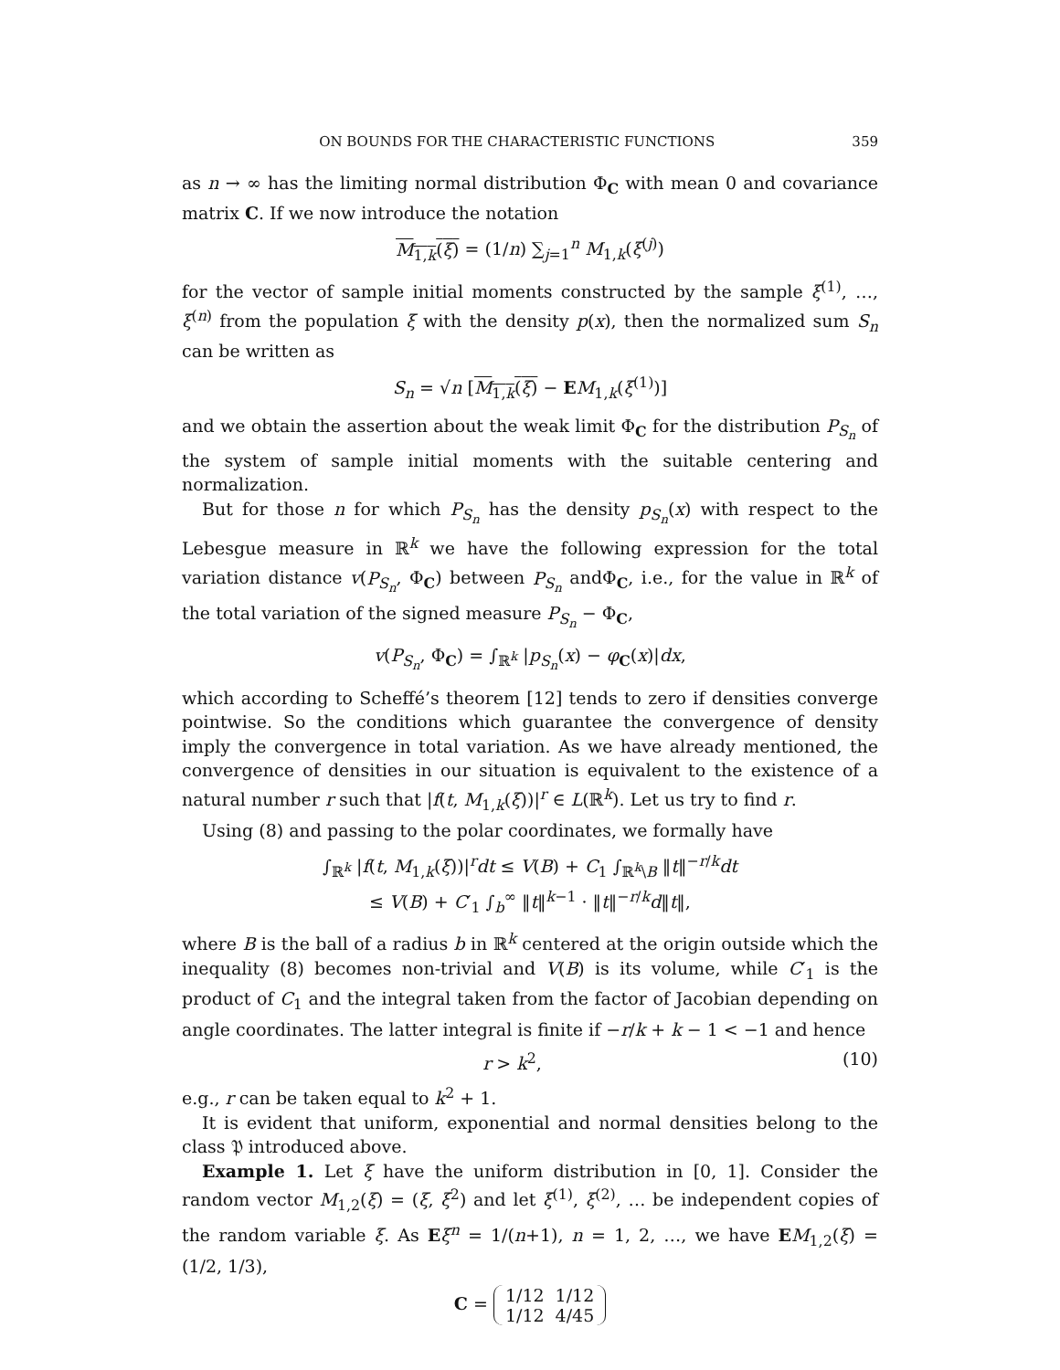ON BOUNDS FOR THE CHARACTERISTIC FUNCTIONS 359
as n → ∞ has the limiting normal distribution Φ<sub>C</sub> with mean 0 and covariance matrix C. If we now introduce the notation
M<sub>1,k</sub>(ξ) = (1/n) ∑<sub>j=1</sub><sup>n</sup> M<sub>1,k</sub>(ξ<sup>(j)</sup>)
for the vector of sample initial moments constructed by the sample ξ<sup>(1)</sup>, …, ξ<sup>(n)</sup> from the population ξ with the density p(x), then the normalized sum S<sub>n</sub> can be written as
S<sub>n</sub> = √n [M<sub>1,k</sub>(ξ) − EM<sub>1,k</sub>(ξ<sup>(1)</sup>)]
and we obtain the assertion about the weak limit Φ<sub>C</sub> for the distribution P<sub>S<sub>n</sub></sub> of the system of sample initial moments with the suitable centering and normalization.
But for those n for which P<sub>S<sub>n</sub></sub> has the density p<sub>S<sub>n</sub></sub>(x) with respect to the Lebesgue measure in ℝ<sup>k</sup> we have the following expression for the total variation distance v(P<sub>S<sub>n</sub></sub>, Φ<sub>C</sub>) between P<sub>S<sub>n</sub></sub> andΦ<sub>C</sub>, i.e., for the value in ℝ<sup>k</sup> of the total variation of the signed measure P<sub>S<sub>n</sub></sub> − Φ<sub>C</sub>,
v(P<sub>S<sub>n</sub></sub>, Φ<sub>C</sub>) = ∫<sub>ℝ<sup>k</sup></sub> |p<sub>S<sub>n</sub></sub>(x) − φ<sub>C</sub>(x)|dx,
which according to Scheffé’s theorem [12] tends to zero if densities converge pointwise. So the conditions which guarantee the convergence of density imply the convergence in total variation. As we have already mentioned, the convergence of densities in our situation is equivalent to the existence of a natural number r such that |f(t, M<sub>1,k</sub>(ξ))|<sup>r</sup> ∈ L(ℝ<sup>k</sup>). Let us try to find r.
Using (8) and passing to the polar coordinates, we formally have
∫<sub>ℝ<sup>k</sup></sub> |f(t, M<sub>1,k</sub>(ξ))|<sup>r</sup>dt ≤ V(B) + C<sub>1</sub> ∫<sub>ℝ<sup>k</sup>\B</sub> ‖t‖<sup>−r/k</sup>dt
≤ V(B) + C′<sub>1</sub> ∫<sub>b</sub><sup>∞</sup> ‖t‖<sup>k−1</sup> · ‖t‖<sup>−r/k</sup>d‖t‖,
where B is the ball of a radius b in ℝ<sup>k</sup> centered at the origin outside which the inequality (8) becomes non-trivial and V(B) is its volume, while C′<sub>1</sub> is the product of C<sub>1</sub> and the integral taken from the factor of Jacobian depending on angle coordinates. The latter integral is finite if −r/k + k − 1 < −1 and hence
r > k<sup>2</sup>, (10)
e.g., r can be taken equal to k<sup>2</sup> + 1.
It is evident that uniform, exponential and normal densities belong to the class 𝔓 introduced above.
Example 1. Let ξ have the uniform distribution in [0, 1]. Consider the random vector M<sub>1,2</sub>(ξ) = (ξ, ξ<sup>2</sup>) and let ξ<sup>(1)</sup>, ξ<sup>(2)</sup>, … be independent copies of the random variable ξ. As Eξ<sup>n</sup> = 1/(n+1), n = 1, 2, …, we have EM<sub>1,2</sub>(ξ) = (1/2, 1/3),
C = 1/12
1/12 1/12
4/45